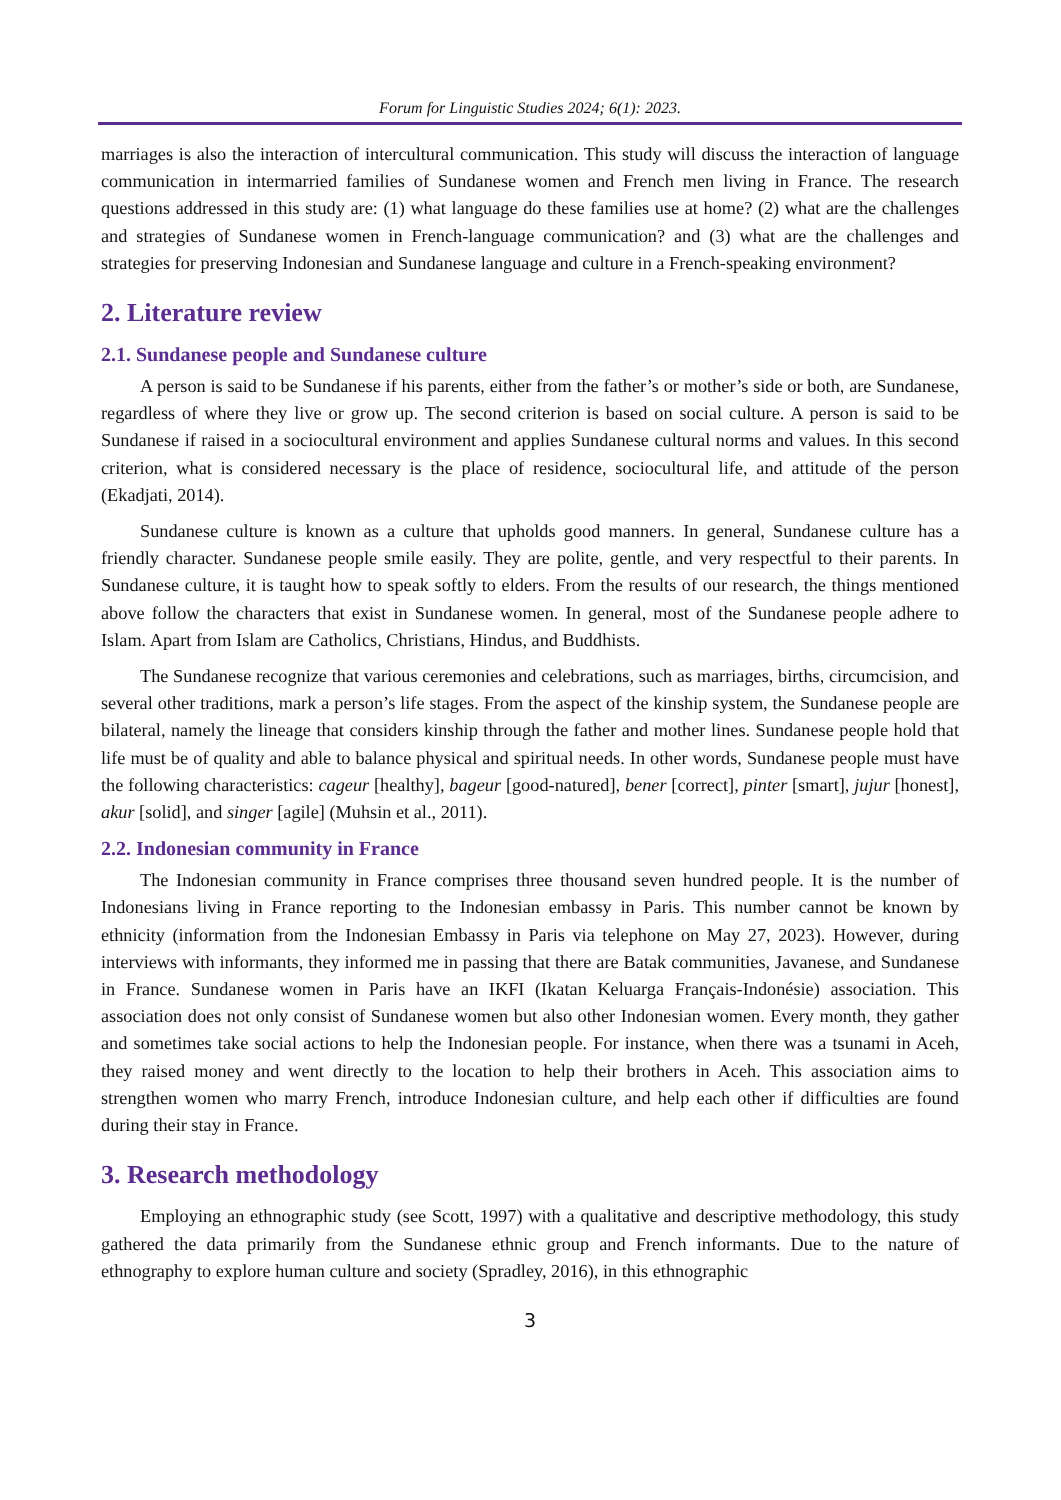Forum for Linguistic Studies 2024; 6(1): 2023.
marriages is also the interaction of intercultural communication. This study will discuss the interaction of language communication in intermarried families of Sundanese women and French men living in France. The research questions addressed in this study are: (1) what language do these families use at home? (2) what are the challenges and strategies of Sundanese women in French-language communication? and (3) what are the challenges and strategies for preserving Indonesian and Sundanese language and culture in a French-speaking environment?
2. Literature review
2.1. Sundanese people and Sundanese culture
A person is said to be Sundanese if his parents, either from the father’s or mother’s side or both, are Sundanese, regardless of where they live or grow up. The second criterion is based on social culture. A person is said to be Sundanese if raised in a sociocultural environment and applies Sundanese cultural norms and values. In this second criterion, what is considered necessary is the place of residence, sociocultural life, and attitude of the person (Ekadjati, 2014).
Sundanese culture is known as a culture that upholds good manners. In general, Sundanese culture has a friendly character. Sundanese people smile easily. They are polite, gentle, and very respectful to their parents. In Sundanese culture, it is taught how to speak softly to elders. From the results of our research, the things mentioned above follow the characters that exist in Sundanese women. In general, most of the Sundanese people adhere to Islam. Apart from Islam are Catholics, Christians, Hindus, and Buddhists.
The Sundanese recognize that various ceremonies and celebrations, such as marriages, births, circumcision, and several other traditions, mark a person’s life stages. From the aspect of the kinship system, the Sundanese people are bilateral, namely the lineage that considers kinship through the father and mother lines. Sundanese people hold that life must be of quality and able to balance physical and spiritual needs. In other words, Sundanese people must have the following characteristics: cageur [healthy], bageur [good-natured], bener [correct], pinter [smart], jujur [honest], akur [solid], and singer [agile] (Muhsin et al., 2011).
2.2. Indonesian community in France
The Indonesian community in France comprises three thousand seven hundred people. It is the number of Indonesians living in France reporting to the Indonesian embassy in Paris. This number cannot be known by ethnicity (information from the Indonesian Embassy in Paris via telephone on May 27, 2023). However, during interviews with informants, they informed me in passing that there are Batak communities, Javanese, and Sundanese in France. Sundanese women in Paris have an IKFI (Ikatan Keluarga Français-Indonésie) association. This association does not only consist of Sundanese women but also other Indonesian women. Every month, they gather and sometimes take social actions to help the Indonesian people. For instance, when there was a tsunami in Aceh, they raised money and went directly to the location to help their brothers in Aceh. This association aims to strengthen women who marry French, introduce Indonesian culture, and help each other if difficulties are found during their stay in France.
3. Research methodology
Employing an ethnographic study (see Scott, 1997) with a qualitative and descriptive methodology, this study gathered the data primarily from the Sundanese ethnic group and French informants. Due to the nature of ethnography to explore human culture and society (Spradley, 2016), in this ethnographic
3